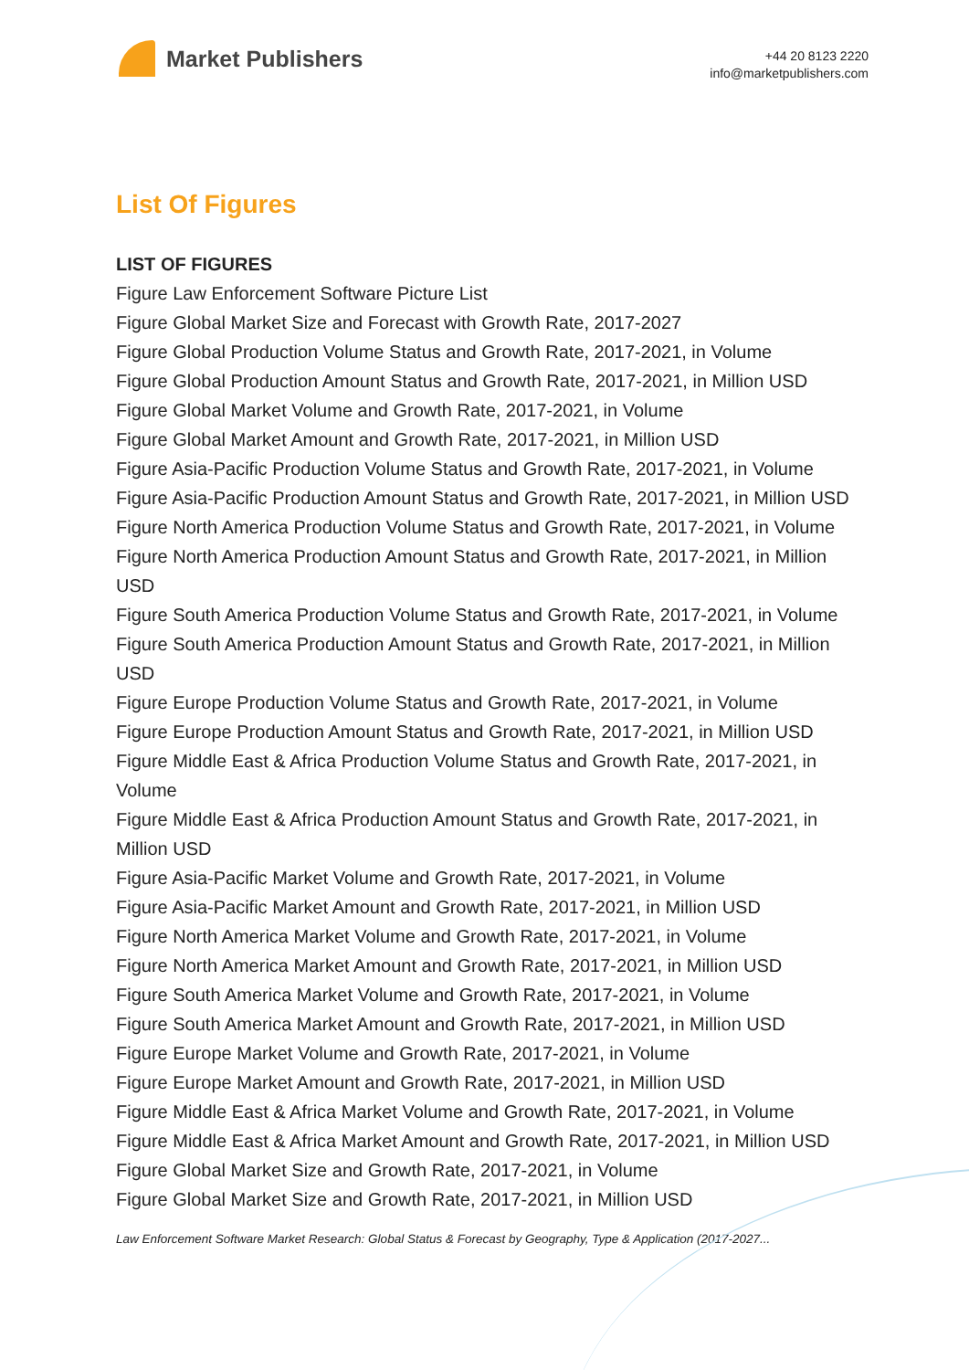Market Publishers
+44 20 8123 2220
info@marketpublishers.com
List Of Figures
LIST OF FIGURES
Figure Law Enforcement Software Picture List
Figure Global Market Size and Forecast with Growth Rate, 2017-2027
Figure Global Production Volume Status and Growth Rate, 2017-2021, in Volume
Figure Global Production Amount Status and Growth Rate, 2017-2021, in Million USD
Figure Global Market Volume and Growth Rate, 2017-2021, in Volume
Figure Global Market Amount and Growth Rate, 2017-2021, in Million USD
Figure Asia-Pacific Production Volume Status and Growth Rate, 2017-2021, in Volume
Figure Asia-Pacific Production Amount Status and Growth Rate, 2017-2021, in Million USD
Figure North America Production Volume Status and Growth Rate, 2017-2021, in Volume
Figure North America Production Amount Status and Growth Rate, 2017-2021, in Million USD
Figure South America Production Volume Status and Growth Rate, 2017-2021, in Volume
Figure South America Production Amount Status and Growth Rate, 2017-2021, in Million USD
Figure Europe Production Volume Status and Growth Rate, 2017-2021, in Volume
Figure Europe Production Amount Status and Growth Rate, 2017-2021, in Million USD
Figure Middle East & Africa Production Volume Status and Growth Rate, 2017-2021, in Volume
Figure Middle East & Africa Production Amount Status and Growth Rate, 2017-2021, in Million USD
Figure Asia-Pacific Market Volume and Growth Rate, 2017-2021, in Volume
Figure Asia-Pacific Market Amount and Growth Rate, 2017-2021, in Million USD
Figure North America Market Volume and Growth Rate, 2017-2021, in Volume
Figure North America Market Amount and Growth Rate, 2017-2021, in Million USD
Figure South America Market Volume and Growth Rate, 2017-2021, in Volume
Figure South America Market Amount and Growth Rate, 2017-2021, in Million USD
Figure Europe Market Volume and Growth Rate, 2017-2021, in Volume
Figure Europe Market Amount and Growth Rate, 2017-2021, in Million USD
Figure Middle East & Africa Market Volume and Growth Rate, 2017-2021, in Volume
Figure Middle East & Africa Market Amount and Growth Rate, 2017-2021, in Million USD
Figure Global Market Size and Growth Rate, 2017-2021, in Volume
Figure Global Market Size and Growth Rate, 2017-2021, in Million USD
Law Enforcement Software Market Research: Global Status & Forecast by Geography, Type & Application (2017-2027...